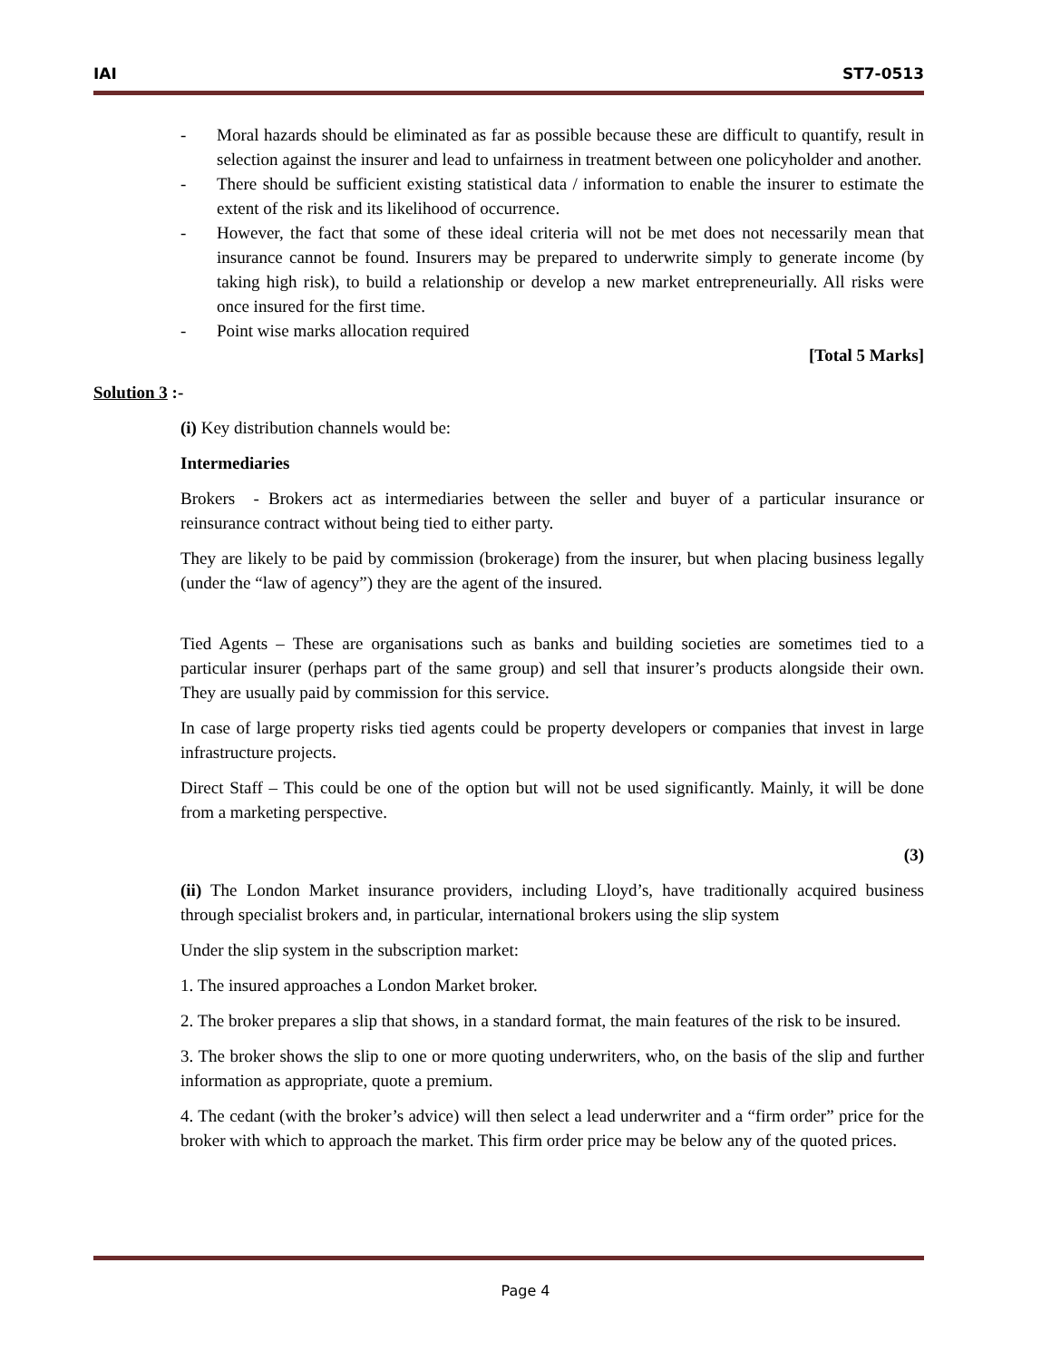IAI ST7-0513
- Moral hazards should be eliminated as far as possible because these are difficult to quantify, result in selection against the insurer and lead to unfairness in treatment between one policyholder and another.
- There should be sufficient existing statistical data / information to enable the insurer to estimate the extent of the risk and its likelihood of occurrence.
- However, the fact that some of these ideal criteria will not be met does not necessarily mean that insurance cannot be found. Insurers may be prepared to underwrite simply to generate income (by taking high risk), to build a relationship or develop a new market entrepreneurially. All risks were once insured for the first time.
- Point wise marks allocation required
[Total 5 Marks]
Solution 3 :-
(i) Key distribution channels would be:
Intermediaries
Brokers - Brokers act as intermediaries between the seller and buyer of a particular insurance or reinsurance contract without being tied to either party.
They are likely to be paid by commission (brokerage) from the insurer, but when placing business legally (under the “law of agency”) they are the agent of the insured.
Tied Agents – These are organisations such as banks and building societies are sometimes tied to a particular insurer (perhaps part of the same group) and sell that insurer’s products alongside their own. They are usually paid by commission for this service.
In case of large property risks tied agents could be property developers or companies that invest in large infrastructure projects.
Direct Staff – This could be one of the option but will not be used significantly. Mainly, it will be done from a marketing perspective.
(3)
(ii) The London Market insurance providers, including Lloyd’s, have traditionally acquired business through specialist brokers and, in particular, international brokers using the slip system
Under the slip system in the subscription market:
1. The insured approaches a London Market broker.
2. The broker prepares a slip that shows, in a standard format, the main features of the risk to be insured.
3. The broker shows the slip to one or more quoting underwriters, who, on the basis of the slip and further information as appropriate, quote a premium.
4. The cedant (with the broker’s advice) will then select a lead underwriter and a “firm order” price for the broker with which to approach the market. This firm order price may be below any of the quoted prices.
Page 4